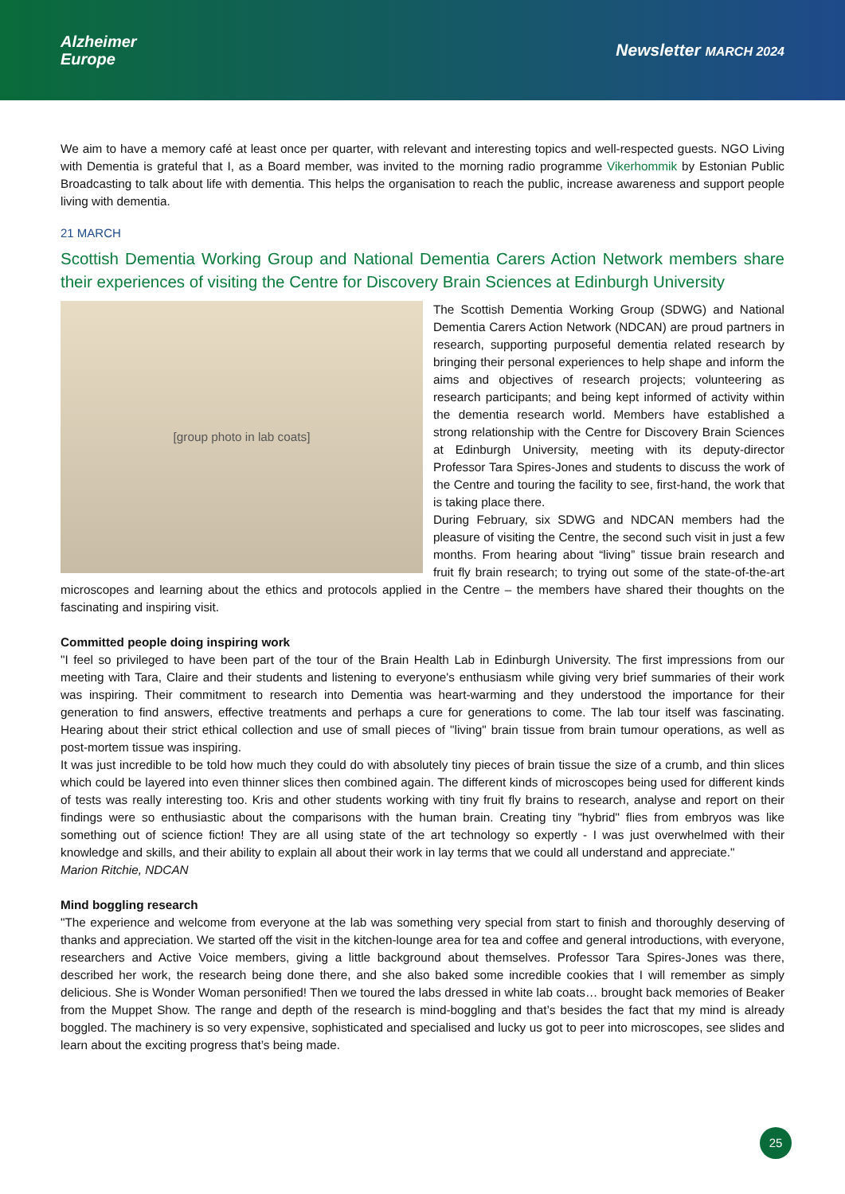Alzheimer
Europe
Newsletter MARCH 2024
We aim to have a memory café at least once per quarter, with relevant and interesting topics and well-respected guests. NGO Living with Dementia is grateful that I, as a Board member, was invited to the morning radio programme Vikerhommik by Estonian Public Broadcasting to talk about life with dementia. This helps the organisation to reach the public, increase awareness and support people living with dementia.
21 MARCH
Scottish Dementia Working Group and National Dementia Carers Action Network members share their experiences of visiting the Centre for Discovery Brain Sciences at Edinburgh University
[group photo in lab coats]
The Scottish Dementia Working Group (SDWG) and National Dementia Carers Action Network (NDCAN) are proud partners in research, supporting purposeful dementia related research by bringing their personal experiences to help shape and inform the aims and objectives of research projects; volunteering as research participants; and being kept informed of activity within the dementia research world. Members have established a strong relationship with the Centre for Discovery Brain Sciences at Edinburgh University, meeting with its deputy-director Professor Tara Spires-Jones and students to discuss the work of the Centre and touring the facility to see, first-hand, the work that is taking place there.
During February, six SDWG and NDCAN members had the pleasure of visiting the Centre, the second such visit in just a few months. From hearing about “living” tissue brain research and fruit fly brain research; to trying out some of the state-of-the-art microscopes and learning about the ethics and protocols applied in the Centre – the members have shared their thoughts on the fascinating and inspiring visit.
Committed people doing inspiring work
"I feel so privileged to have been part of the tour of the Brain Health Lab in Edinburgh University. The first impressions from our meeting with Tara, Claire and their students and listening to everyone's enthusiasm while giving very brief summaries of their work was inspiring. Their commitment to research into Dementia was heart-warming and they understood the importance for their generation to find answers, effective treatments and perhaps a cure for generations to come. The lab tour itself was fascinating. Hearing about their strict ethical collection and use of small pieces of "living" brain tissue from brain tumour operations, as well as post-mortem tissue was inspiring.
It was just incredible to be told how much they could do with absolutely tiny pieces of brain tissue the size of a crumb, and thin slices which could be layered into even thinner slices then combined again. The different kinds of microscopes being used for different kinds of tests was really interesting too. Kris and other students working with tiny fruit fly brains to research, analyse and report on their findings were so enthusiastic about the comparisons with the human brain. Creating tiny "hybrid" flies from embryos was like something out of science fiction! They are all using state of the art technology so expertly - I was just overwhelmed with their knowledge and skills, and their ability to explain all about their work in lay terms that we could all understand and appreciate."
Marion Ritchie, NDCAN
Mind boggling research
"The experience and welcome from everyone at the lab was something very special from start to finish and thoroughly deserving of thanks and appreciation. We started off the visit in the kitchen-lounge area for tea and coffee and general introductions, with everyone, researchers and Active Voice members, giving a little background about themselves. Professor Tara Spires-Jones was there, described her work, the research being done there, and she also baked some incredible cookies that I will remember as simply delicious. She is Wonder Woman personified! Then we toured the labs dressed in white lab coats… brought back memories of Beaker from the Muppet Show. The range and depth of the research is mind-boggling and that’s besides the fact that my mind is already boggled. The machinery is so very expensive, sophisticated and specialised and lucky us got to peer into microscopes, see slides and learn about the exciting progress that’s being made.
25